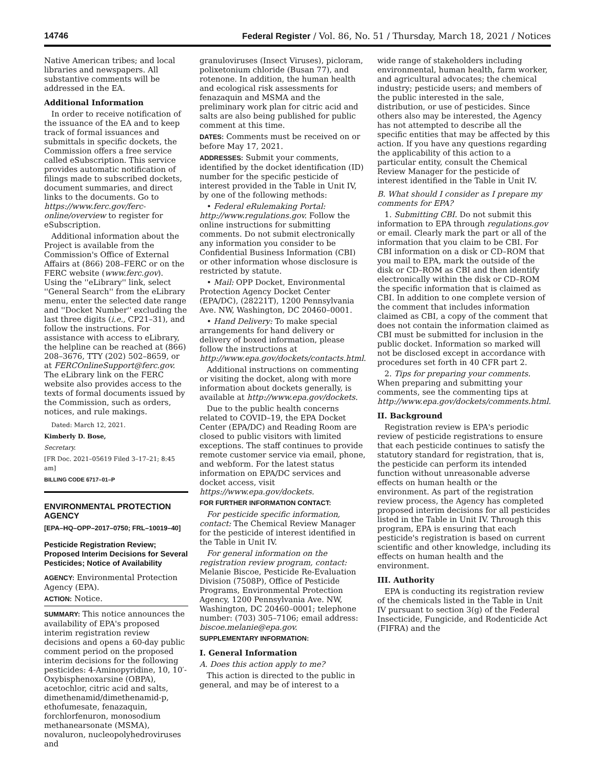14746 Federal Register / Vol. 86, No. 51 / Thursday, March 18, 2021 / Notices
Native American tribes; and local libraries and newspapers. All substantive comments will be addressed in the EA.
Additional Information
In order to receive notification of the issuance of the EA and to keep track of formal issuances and submittals in specific dockets, the Commission offers a free service called eSubscription. This service provides automatic notification of filings made to subscribed dockets, document summaries, and direct links to the documents. Go to https://www.ferc.gov/ferc-online/overview to register for eSubscription.
Additional information about the Project is available from the Commission's Office of External Affairs at (866) 208–FERC or on the FERC website (www.ferc.gov). Using the ''eLibrary'' link, select ''General Search'' from the eLibrary menu, enter the selected date range and ''Docket Number'' excluding the last three digits (i.e., CP21–31), and follow the instructions. For assistance with access to eLibrary, the helpline can be reached at (866) 208–3676, TTY (202) 502–8659, or at FERCOnlineSupport@ferc.gov. The eLibrary link on the FERC website also provides access to the texts of formal documents issued by the Commission, such as orders, notices, and rule makings.
Dated: March 12, 2021.
Kimberly D. Bose,
Secretary.
[FR Doc. 2021–05619 Filed 3–17–21; 8:45 am]
BILLING CODE 6717–01–P
ENVIRONMENTAL PROTECTION AGENCY
[EPA–HQ–OPP–2017–0750; FRL–10019–40]
Pesticide Registration Review; Proposed Interim Decisions for Several Pesticides; Notice of Availability
AGENCY: Environmental Protection Agency (EPA).
ACTION: Notice.
SUMMARY: This notice announces the availability of EPA's proposed interim registration review decisions and opens a 60-day public comment period on the proposed interim decisions for the following pesticides: 4-Aminopyridine, 10, 10′-Oxybisphenoxarsine (OBPA), acetochlor, citric acid and salts, dimethenamid/dimethenamid-p, ethofumesate, fenazaquin, forchlorfenuron, monosodium methanearsonate (MSMA), novaluron, nucleopolyhedroviruses and
granuloviruses (Insect Viruses), picloram, polixetonium chloride (Busan 77), and rotenone. In addition, the human health and ecological risk assessments for fenazaquin and MSMA and the preliminary work plan for citric acid and salts are also being published for public comment at this time.
DATES: Comments must be received on or before May 17, 2021.
ADDRESSES: Submit your comments, identified by the docket identification (ID) number for the specific pesticide of interest provided in the Table in Unit IV, by one of the following methods:
• Federal eRulemaking Portal: http://www.regulations.gov. Follow the online instructions for submitting comments. Do not submit electronically any information you consider to be Confidential Business Information (CBI) or other information whose disclosure is restricted by statute.
• Mail: OPP Docket, Environmental Protection Agency Docket Center (EPA/DC), (28221T), 1200 Pennsylvania Ave. NW, Washington, DC 20460–0001.
• Hand Delivery: To make special arrangements for hand delivery or delivery of boxed information, please follow the instructions at http://www.epa.gov/dockets/contacts.html.
Additional instructions on commenting or visiting the docket, along with more information about dockets generally, is available at http://www.epa.gov/dockets.
Due to the public health concerns related to COVID–19, the EPA Docket Center (EPA/DC) and Reading Room are closed to public visitors with limited exceptions. The staff continues to provide remote customer service via email, phone, and webform. For the latest status information on EPA/DC services and docket access, visit https://www.epa.gov/dockets.
FOR FURTHER INFORMATION CONTACT:
For pesticide specific information, contact: The Chemical Review Manager for the pesticide of interest identified in the Table in Unit IV.
For general information on the registration review program, contact: Melanie Biscoe, Pesticide Re-Evaluation Division (7508P), Office of Pesticide Programs, Environmental Protection Agency, 1200 Pennsylvania Ave. NW, Washington, DC 20460–0001; telephone number: (703) 305–7106; email address: biscoe.melanie@epa.gov.
SUPPLEMENTARY INFORMATION:
I. General Information
A. Does this action apply to me?
This action is directed to the public in general, and may be of interest to a
wide range of stakeholders including environmental, human health, farm worker, and agricultural advocates; the chemical industry; pesticide users; and members of the public interested in the sale, distribution, or use of pesticides. Since others also may be interested, the Agency has not attempted to describe all the specific entities that may be affected by this action. If you have any questions regarding the applicability of this action to a particular entity, consult the Chemical Review Manager for the pesticide of interest identified in the Table in Unit IV.
B. What should I consider as I prepare my comments for EPA?
1. Submitting CBI. Do not submit this information to EPA through regulations.gov or email. Clearly mark the part or all of the information that you claim to be CBI. For CBI information on a disk or CD–ROM that you mail to EPA, mark the outside of the disk or CD–ROM as CBI and then identify electronically within the disk or CD–ROM the specific information that is claimed as CBI. In addition to one complete version of the comment that includes information claimed as CBI, a copy of the comment that does not contain the information claimed as CBI must be submitted for inclusion in the public docket. Information so marked will not be disclosed except in accordance with procedures set forth in 40 CFR part 2.
2. Tips for preparing your comments. When preparing and submitting your comments, see the commenting tips at http://www.epa.gov/dockets/comments.html.
II. Background
Registration review is EPA's periodic review of pesticide registrations to ensure that each pesticide continues to satisfy the statutory standard for registration, that is, the pesticide can perform its intended function without unreasonable adverse effects on human health or the environment. As part of the registration review process, the Agency has completed proposed interim decisions for all pesticides listed in the Table in Unit IV. Through this program, EPA is ensuring that each pesticide's registration is based on current scientific and other knowledge, including its effects on human health and the environment.
III. Authority
EPA is conducting its registration review of the chemicals listed in the Table in Unit IV pursuant to section 3(g) of the Federal Insecticide, Fungicide, and Rodenticide Act (FIFRA) and the